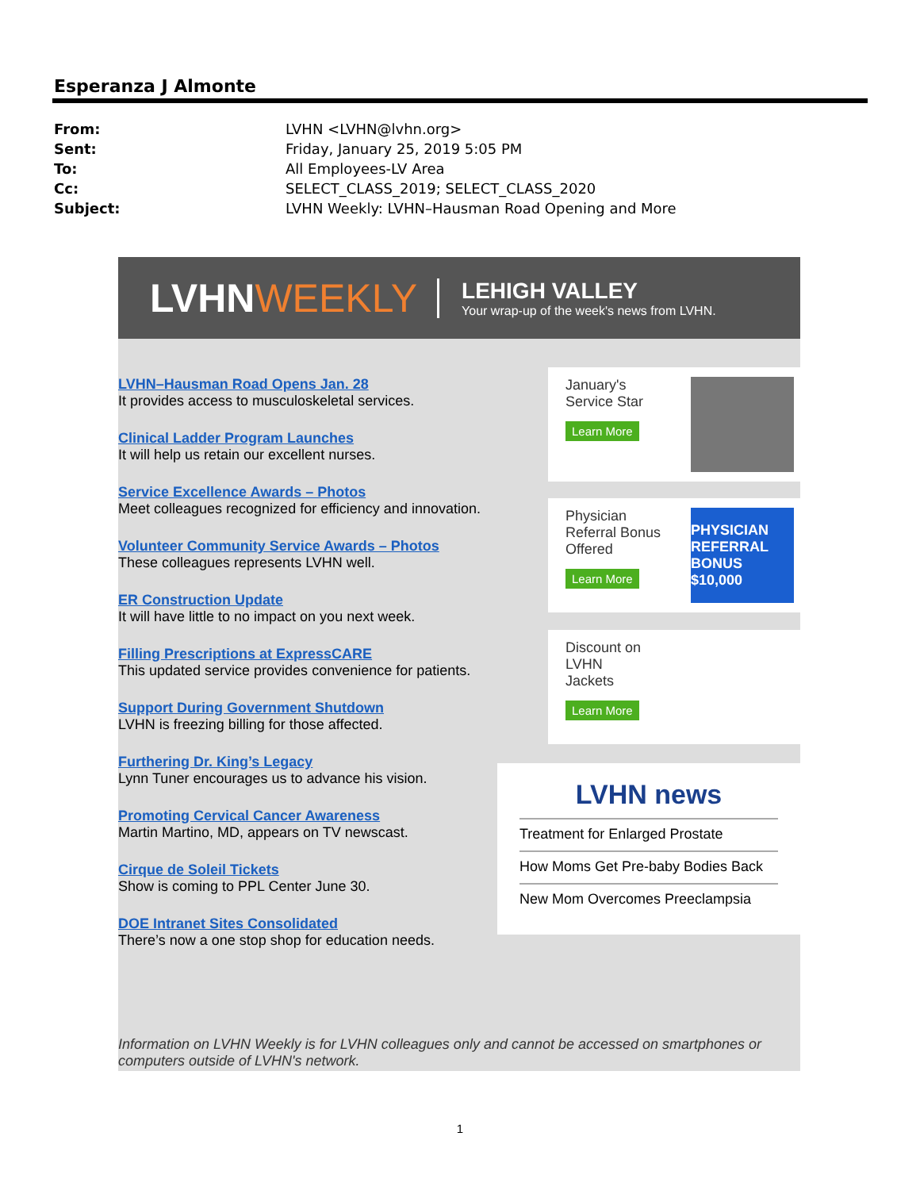Esperanza J Almonte
From: LVHN <LVHN@lvhn.org>
Sent: Friday, January 25, 2019 5:05 PM
To: All Employees-LV Area
Cc: SELECT_CLASS_2019; SELECT_CLASS_2020
Subject: LVHN Weekly: LVHN–Hausman Road Opening and More
LVHNWEEKLY
LEHIGH VALLEY
Your wrap-up of the week's news from LVHN.
LVHN–Hausman Road Opens Jan. 28
It provides access to musculoskeletal services.
Clinical Ladder Program Launches
It will help us retain our excellent nurses.
Service Excellence Awards – Photos
Meet colleagues recognized for efficiency and innovation.
Volunteer Community Service Awards – Photos
These colleagues represents LVHN well.
ER Construction Update
It will have little to no impact on you next week.
Filling Prescriptions at ExpressCARE
This updated service provides convenience for patients.
Support During Government Shutdown
LVHN is freezing billing for those affected.
Furthering Dr. King’s Legacy
Lynn Tuner encourages us to advance his vision.
Promoting Cervical Cancer Awareness
Martin Martino, MD, appears on TV newscast.
Cirque de Soleil Tickets
Show is coming to PPL Center June 30.
DOE Intranet Sites Consolidated
There’s now a one stop shop for education needs.
January's
Service Star
Learn More
Physician
Referral Bonus
Offered
Learn More
PHYSICIAN REFERRAL BONUS $10,000
Discount on
LVHN
Jackets
Learn More
LVHN news
Treatment for Enlarged Prostate
How Moms Get Pre-baby Bodies Back
New Mom Overcomes Preeclampsia
Information on LVHN Weekly is for LVHN colleagues only and cannot be accessed on smartphones or computers outside of LVHN's network.
1